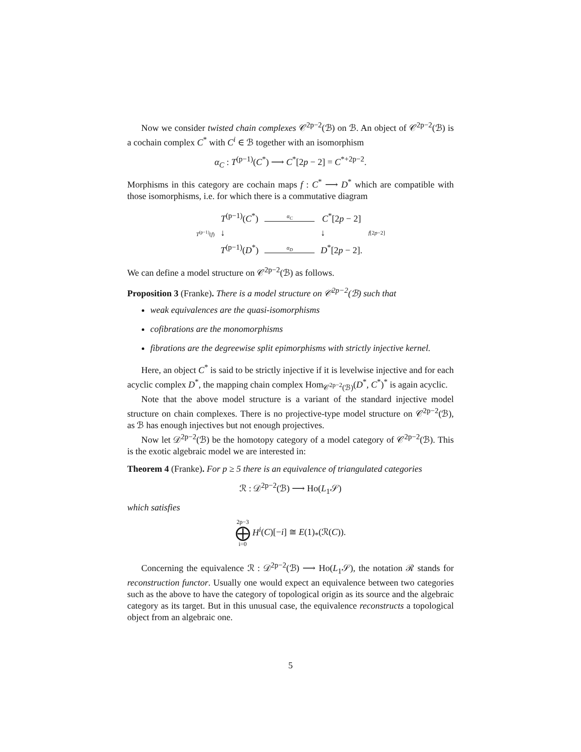Now we consider twisted chain complexes 𝒞<sup>2p−2</sup>(ℬ) on ℬ. An object of 𝒞<sup>2p−2</sup>(ℬ) is a cochain complex C<sup>*</sup> with C<sup>i</sup> ∈ ℬ together with an isomorphism
α<sub>C</sub> : T<sup>(p−1)</sup>(C<sup>*</sup>) ⟶ C<sup>*</sup>[2p − 2] = C<sup>*+2p−2</sup>.
Morphisms in this category are cochain maps f : C<sup>*</sup> ⟶ D<sup>*</sup> which are compatible with those isomorphisms, i.e. for which there is a commutative diagram
| | T<sup>(p−1)</sup>( C<sup>*</sup>) | α<sub>C</sub> | C<sup>*</sup>[2 p − 2] | |
| T<sup>(p−1)</sup>( f ) | ↓ | | ↓ | f [2 p −2] |
| | T<sup>(p−1)</sup>( D<sup>*</sup>) | α<sub>D</sub> | D<sup>*</sup>[2 p − 2]. | |
We can define a model structure on 𝒞<sup>2p−2</sup>(ℬ) as follows.
Proposition 3 (Franke). There is a model structure on 𝒞<sup>2p−2</sup>(ℬ) such that
weak equivalences are the quasi-isomorphisms
cofibrations are the monomorphisms
fibrations are the degreewise split epimorphisms with strictly injective kernel.
Here, an object C<sup>*</sup> is said to be strictly injective if it is levelwise injective and for each acyclic complex D<sup>*</sup>, the mapping chain complex Hom<sub>𝒞<sup>2p−2</sup>(ℬ)</sub>(D<sup>*</sup>, C<sup>*</sup>)<sup>*</sup> is again acyclic.
Note that the above model structure is a variant of the standard injective model structure on chain complexes. There is no projective-type model structure on 𝒞<sup>2p−2</sup>(ℬ), as ℬ has enough injectives but not enough projectives.
Now let 𝒟<sup>2p−2</sup>(ℬ) be the homotopy category of a model category of 𝒞<sup>2p−2</sup>(ℬ). This is the exotic algebraic model we are interested in:
Theorem 4 (Franke). For p ≥ 5 there is an equivalence of triangulated categories
ℛ : 𝒟<sup>2p−2</sup>(ℬ) ⟶ Ho(L<sub>1</sub>𝒮)
which satisfies
2p−3
⨁
i=0 H<sup>i</sup>(C)[−i] ≅ E(1)<sub>*</sub>(ℛ(C)).
Concerning the equivalence ℛ : 𝒟<sup>2p−2</sup>(ℬ) ⟶ Ho(L<sub>1</sub>𝒮), the notation ℛ stands for reconstruction functor. Usually one would expect an equivalence between two categories such as the above to have the category of topological origin as its source and the algebraic category as its target. But in this unusual case, the equivalence reconstructs a topological object from an algebraic one.
5